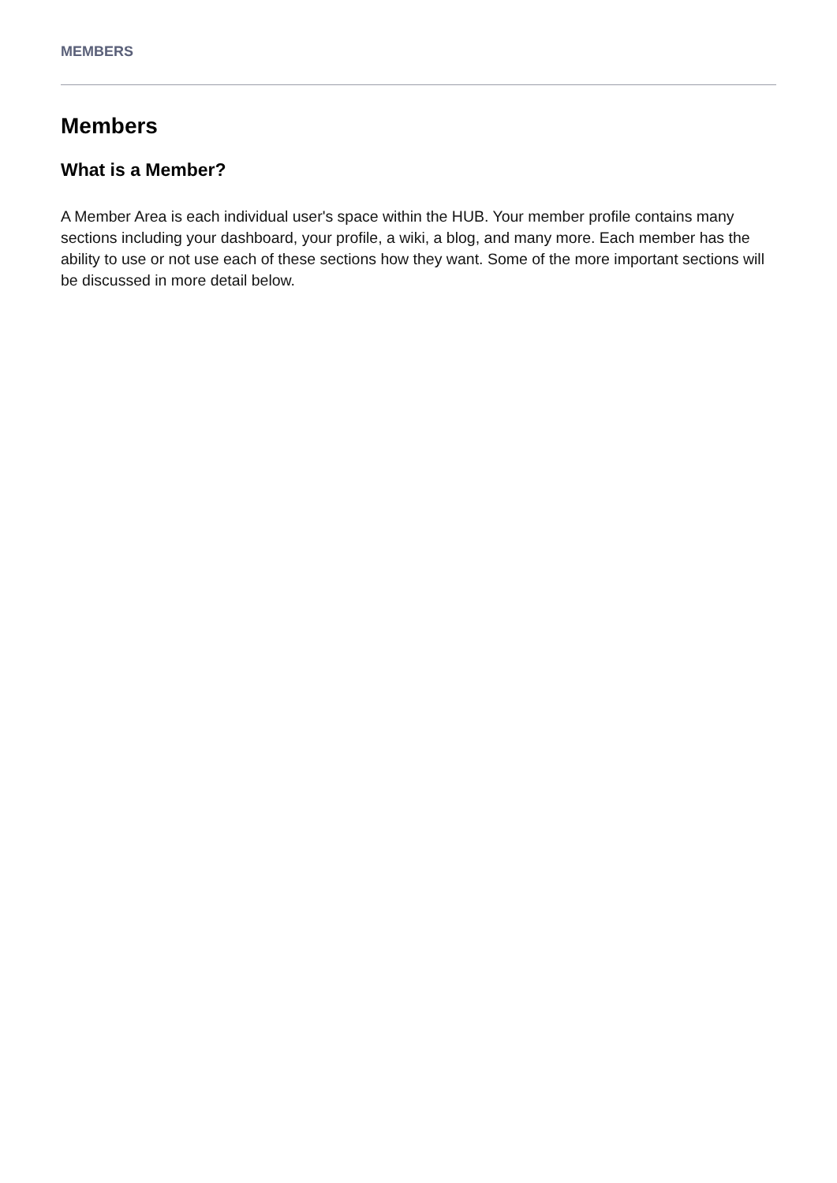MEMBERS
Members
What is a Member?
A Member Area is each individual user's space within the HUB. Your member profile contains many sections including your dashboard, your profile, a wiki, a blog, and many more. Each member has the ability to use or not use each of these sections how they want. Some of the more important sections will be discussed in more detail below.